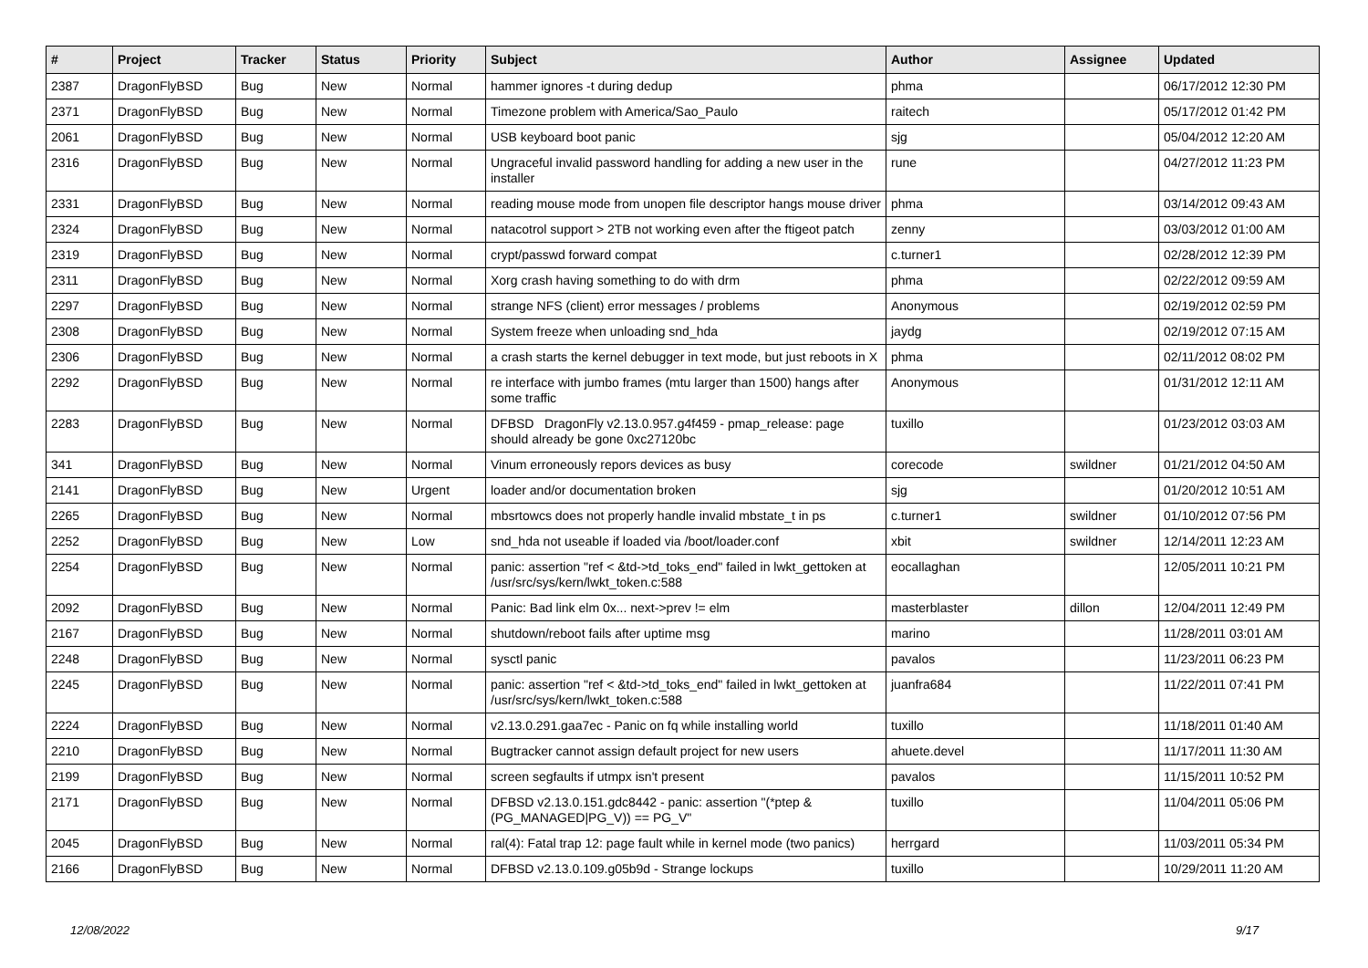| # | Project | Tracker | Status | Priority | Subject | Author | Assignee | Updated |
| --- | --- | --- | --- | --- | --- | --- | --- | --- |
| 2387 | DragonFlyBSD | Bug | New | Normal | hammer ignores -t during dedup | phma | | 06/17/2012 12:30 PM |
| 2371 | DragonFlyBSD | Bug | New | Normal | Timezone problem with America/Sao_Paulo | raitech | | 05/17/2012 01:42 PM |
| 2061 | DragonFlyBSD | Bug | New | Normal | USB keyboard boot panic | sjg | | 05/04/2012 12:20 AM |
| 2316 | DragonFlyBSD | Bug | New | Normal | Ungraceful invalid password handling for adding a new user in the installer | rune | | 04/27/2012 11:23 PM |
| 2331 | DragonFlyBSD | Bug | New | Normal | reading mouse mode from unopen file descriptor hangs mouse driver | phma | | 03/14/2012 09:43 AM |
| 2324 | DragonFlyBSD | Bug | New | Normal | natacotrol support > 2TB not working even after the ftigeot patch | zenny | | 03/03/2012 01:00 AM |
| 2319 | DragonFlyBSD | Bug | New | Normal | crypt/passwd forward compat | c.turner1 | | 02/28/2012 12:39 PM |
| 2311 | DragonFlyBSD | Bug | New | Normal | Xorg crash having something to do with drm | phma | | 02/22/2012 09:59 AM |
| 2297 | DragonFlyBSD | Bug | New | Normal | strange NFS (client) error messages / problems | Anonymous | | 02/19/2012 02:59 PM |
| 2308 | DragonFlyBSD | Bug | New | Normal | System freeze when unloading snd_hda | jaydg | | 02/19/2012 07:15 AM |
| 2306 | DragonFlyBSD | Bug | New | Normal | a crash starts the kernel debugger in text mode, but just reboots in X | phma | | 02/11/2012 08:02 PM |
| 2292 | DragonFlyBSD | Bug | New | Normal | re interface with jumbo frames (mtu larger than 1500) hangs after some traffic | Anonymous | | 01/31/2012 12:11 AM |
| 2283 | DragonFlyBSD | Bug | New | Normal | DFBSD DragonFly v2.13.0.957.g4f459 - pmap_release: page should already be gone 0xc27120bc | tuxillo | | 01/23/2012 03:03 AM |
| 341 | DragonFlyBSD | Bug | New | Normal | Vinum erroneously repors devices as busy | corecode | swildner | 01/21/2012 04:50 AM |
| 2141 | DragonFlyBSD | Bug | New | Urgent | loader and/or documentation broken | sjg | | 01/20/2012 10:51 AM |
| 2265 | DragonFlyBSD | Bug | New | Normal | mbsrtowcs does not properly handle invalid mbstate_t in ps | c.turner1 | swildner | 01/10/2012 07:56 PM |
| 2252 | DragonFlyBSD | Bug | New | Low | snd_hda not useable if loaded via /boot/loader.conf | xbit | swildner | 12/14/2011 12:23 AM |
| 2254 | DragonFlyBSD | Bug | New | Normal | panic: assertion "ref < &td->td_toks_end" failed in lwkt_gettoken at /usr/src/sys/kern/lwkt_token.c:588 | eocallaghan | | 12/05/2011 10:21 PM |
| 2092 | DragonFlyBSD | Bug | New | Normal | Panic: Bad link elm 0x... next->prev != elm | masterblaster | dillon | 12/04/2011 12:49 PM |
| 2167 | DragonFlyBSD | Bug | New | Normal | shutdown/reboot fails after uptime msg | marino | | 11/28/2011 03:01 AM |
| 2248 | DragonFlyBSD | Bug | New | Normal | sysctl panic | pavalos | | 11/23/2011 06:23 PM |
| 2245 | DragonFlyBSD | Bug | New | Normal | panic: assertion "ref < &td->td_toks_end" failed in lwkt_gettoken at /usr/src/sys/kern/lwkt_token.c:588 | juanfra684 | | 11/22/2011 07:41 PM |
| 2224 | DragonFlyBSD | Bug | New | Normal | v2.13.0.291.gaa7ec - Panic on fq while installing world | tuxillo | | 11/18/2011 01:40 AM |
| 2210 | DragonFlyBSD | Bug | New | Normal | Bugtracker cannot assign default project for new users | ahuete.devel | | 11/17/2011 11:30 AM |
| 2199 | DragonFlyBSD | Bug | New | Normal | screen segfaults if utmpx isn't present | pavalos | | 11/15/2011 10:52 PM |
| 2171 | DragonFlyBSD | Bug | New | Normal | DFBSD v2.13.0.151.gdc8442 - panic: assertion "(*ptep & (PG_MANAGED/PG_V)) == PG_V" | tuxillo | | 11/04/2011 05:06 PM |
| 2045 | DragonFlyBSD | Bug | New | Normal | ral(4): Fatal trap 12: page fault while in kernel mode (two panics) | herrgard | | 11/03/2011 05:34 PM |
| 2166 | DragonFlyBSD | Bug | New | Normal | DFBSD v2.13.0.109.g05b9d - Strange lockups | tuxillo | | 10/29/2011 11:20 AM |
12/08/2022 9/17